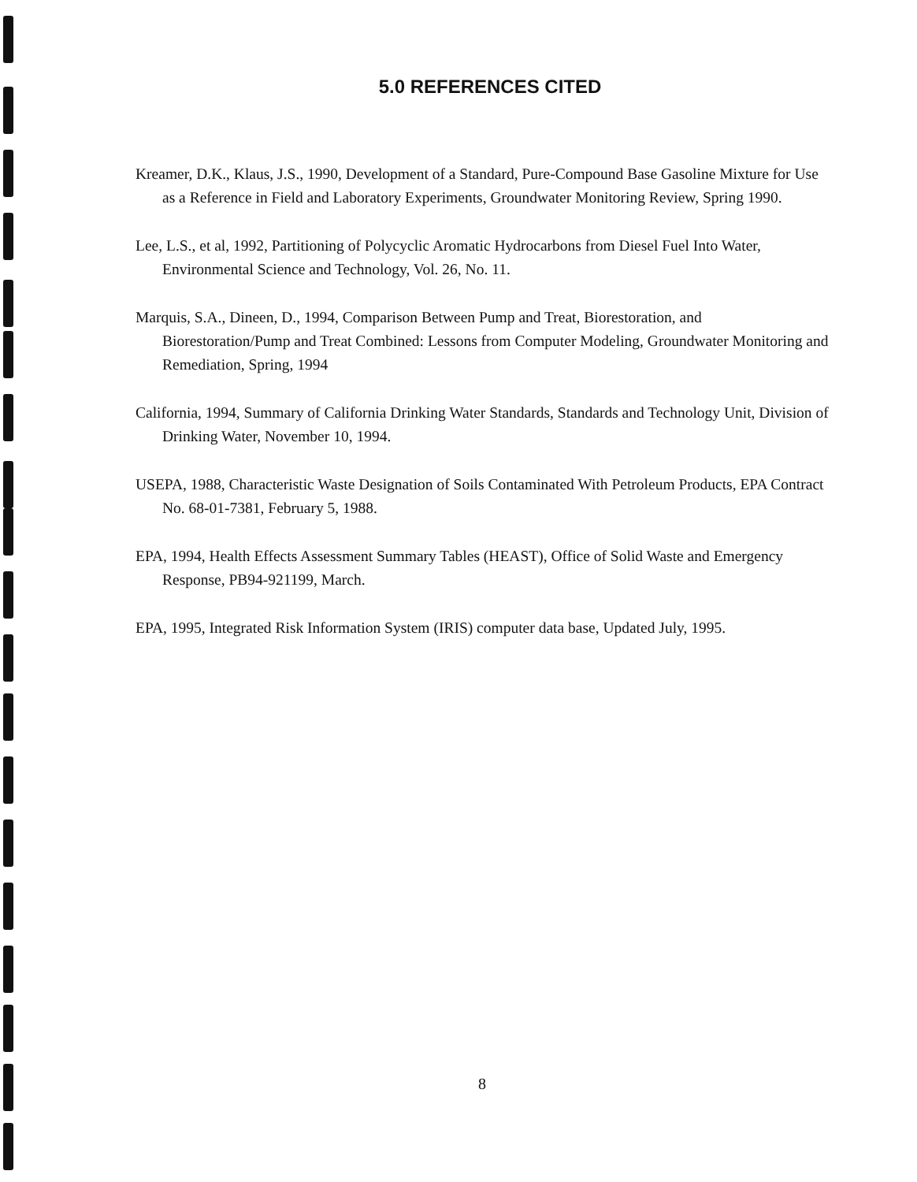5.0 REFERENCES CITED
Kreamer, D.K., Klaus, J.S., 1990, Development of a Standard, Pure-Compound Base Gasoline Mixture for Use as a Reference in Field and Laboratory Experiments, Groundwater Monitoring Review, Spring 1990.
Lee, L.S., et al, 1992, Partitioning of Polycyclic Aromatic Hydrocarbons from Diesel Fuel Into Water, Environmental Science and Technology, Vol. 26, No. 11.
Marquis, S.A., Dineen, D., 1994, Comparison Between Pump and Treat, Biorestoration, and Biorestoration/Pump and Treat Combined: Lessons from Computer Modeling, Groundwater Monitoring and Remediation, Spring, 1994
California, 1994, Summary of California Drinking Water Standards, Standards and Technology Unit, Division of Drinking Water, November 10, 1994.
USEPA, 1988, Characteristic Waste Designation of Soils Contaminated With Petroleum Products, EPA Contract No. 68-01-7381, February 5, 1988.
EPA, 1994, Health Effects Assessment Summary Tables (HEAST), Office of Solid Waste and Emergency Response, PB94-921199, March.
EPA, 1995, Integrated Risk Information System (IRIS) computer data base, Updated July, 1995.
8